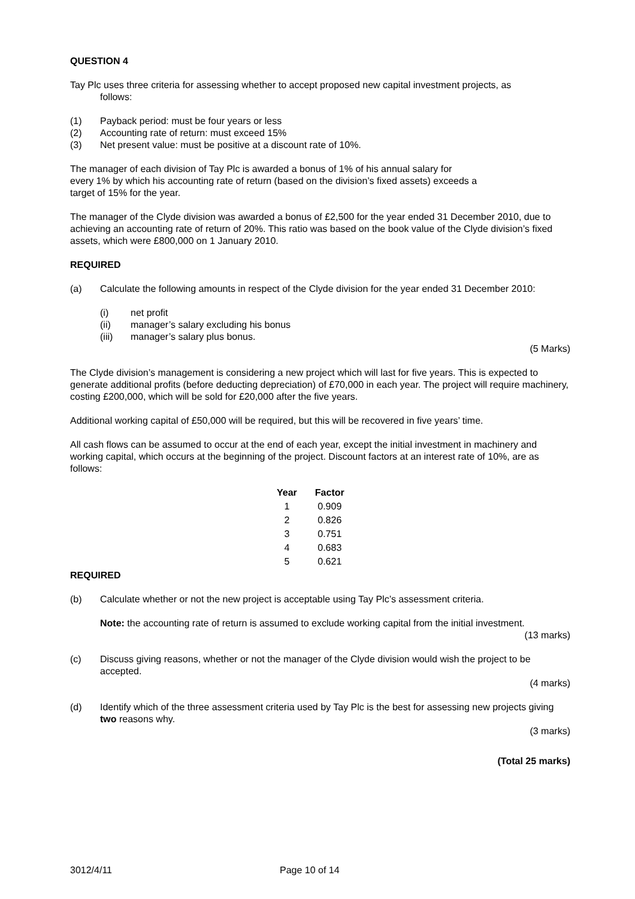QUESTION 4
Tay Plc uses three criteria for assessing whether to accept proposed new capital investment projects, as
follows:
(1) Payback period: must be four years or less
(2) Accounting rate of return: must exceed 15%
(3) Net present value: must be positive at a discount rate of 10%.
The manager of each division of Tay Plc is awarded a bonus of 1% of his annual salary for
every 1% by which his accounting rate of return (based on the division’s fixed assets) exceeds a
target of 15% for the year.
The manager of the Clyde division was awarded a bonus of £2,500 for the year ended 31 December 2010, due to achieving an accounting rate of return of 20%. This ratio was based on the book value of the Clyde division’s fixed assets, which were £800,000 on 1 January 2010.
REQUIRED
(a) Calculate the following amounts in respect of the Clyde division for the year ended 31 December 2010:
(i) net profit
(ii) manager’s salary excluding his bonus
(iii) manager’s salary plus bonus.
(5 Marks)
The Clyde division’s management is considering a new project which will last for five years. This is expected to generate additional profits (before deducting depreciation) of £70,000 in each year. The project will require machinery, costing £200,000, which will be sold for £20,000 after the five years.
Additional working capital of £50,000 will be required, but this will be recovered in five years’ time.
All cash flows can be assumed to occur at the end of each year, except the initial investment in machinery and working capital, which occurs at the beginning of the project. Discount factors at an interest rate of 10%, are as follows:
| Year | Factor |
| --- | --- |
| 1 | 0.909 |
| 2 | 0.826 |
| 3 | 0.751 |
| 4 | 0.683 |
| 5 | 0.621 |
REQUIRED
(b) Calculate whether or not the new project is acceptable using Tay Plc’s assessment criteria.
Note: the accounting rate of return is assumed to exclude working capital from the initial investment.
(13 marks)
(c) Discuss giving reasons, whether or not the manager of the Clyde division would wish the project to be accepted.
(4 marks)
(d) Identify which of the three assessment criteria used by Tay Plc is the best for assessing new projects giving two reasons why.
(3 marks)
(Total 25 marks)
3012/4/11 Page 10 of 14